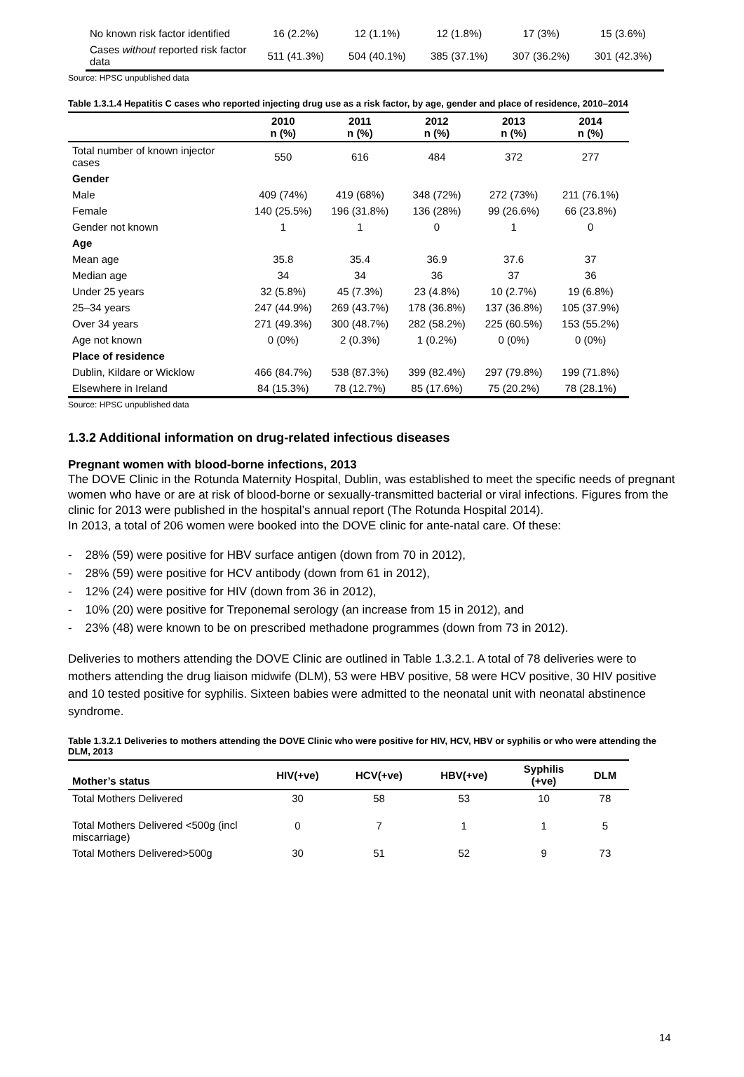| No known risk factor identified | 16 (2.2%) | 12 (1.1%) | 12 (1.8%) | 17 (3%) | 15 (3.6%) |
| Cases without reported risk factor data | 511 (41.3%) | 504 (40.1%) | 385 (37.1%) | 307 (36.2%) | 301 (42.3%) |
Source: HPSC unpublished data
Table 1.3.1.4 Hepatitis C cases who reported injecting drug use as a risk factor, by age, gender and place of residence, 2010–2014
| | 2010 n (%) | 2011 n (%) | 2012 n (%) | 2013 n (%) | 2014 n (%) |
| --- | --- | --- | --- | --- | --- |
| Total number of known injector cases | 550 | 616 | 484 | 372 | 277 |
| Gender | | | | | |
| Male | 409 (74%) | 419 (68%) | 348 (72%) | 272 (73%) | 211 (76.1%) |
| Female | 140 (25.5%) | 196 (31.8%) | 136 (28%) | 99 (26.6%) | 66 (23.8%) |
| Gender not known | 1 | 1 | 0 | 1 | 0 |
| Age | | | | | |
| Mean age | 35.8 | 35.4 | 36.9 | 37.6 | 37 |
| Median age | 34 | 34 | 36 | 37 | 36 |
| Under 25 years | 32 (5.8%) | 45 (7.3%) | 23 (4.8%) | 10 (2.7%) | 19 (6.8%) |
| 25–34 years | 247 (44.9%) | 269 (43.7%) | 178 (36.8%) | 137 (36.8%) | 105 (37.9%) |
| Over 34 years | 271 (49.3%) | 300 (48.7%) | 282 (58.2%) | 225 (60.5%) | 153 (55.2%) |
| Age not known | 0 (0%) | 2 (0.3%) | 1 (0.2%) | 0 (0%) | 0 (0%) |
| Place of residence | | | | | |
| Dublin, Kildare or Wicklow | 466 (84.7%) | 538 (87.3%) | 399 (82.4%) | 297 (79.8%) | 199 (71.8%) |
| Elsewhere in Ireland | 84 (15.3%) | 78 (12.7%) | 85 (17.6%) | 75 (20.2%) | 78 (28.1%) |
Source: HPSC unpublished data
1.3.2 Additional information on drug-related infectious diseases
Pregnant women with blood-borne infections, 2013
The DOVE Clinic in the Rotunda Maternity Hospital, Dublin, was established to meet the specific needs of pregnant women who have or are at risk of blood-borne or sexually-transmitted bacterial or viral infections. Figures from the clinic for 2013 were published in the hospital’s annual report (The Rotunda Hospital 2014).
In 2013, a total of 206 women were booked into the DOVE clinic for ante-natal care. Of these:
- 28% (59) were positive for HBV surface antigen (down from 70 in 2012),
- 28% (59) were positive for HCV antibody (down from 61 in 2012),
- 12% (24) were positive for HIV (down from 36 in 2012),
- 10% (20) were positive for Treponemal serology (an increase from 15 in 2012), and
- 23% (48) were known to be on prescribed methadone programmes (down from 73 in 2012).
Deliveries to mothers attending the DOVE Clinic are outlined in Table 1.3.2.1. A total of 78 deliveries were to mothers attending the drug liaison midwife (DLM), 53 were HBV positive, 58 were HCV positive, 30 HIV positive and 10 tested positive for syphilis. Sixteen babies were admitted to the neonatal unit with neonatal abstinence syndrome.
Table 1.3.2.1 Deliveries to mothers attending the DOVE Clinic who were positive for HIV, HCV, HBV or syphilis or who were attending the DLM, 2013
| Mother’s status | HIV(+ve) | HCV(+ve) | HBV(+ve) | Syphilis (+ve) | DLM |
| --- | --- | --- | --- | --- | --- |
| Total Mothers Delivered | 30 | 58 | 53 | 10 | 78 |
| Total Mothers Delivered <500g (incl miscarriage) | 0 | 7 | 1 | 1 | 5 |
| Total Mothers Delivered>500g | 30 | 51 | 52 | 9 | 73 |
14